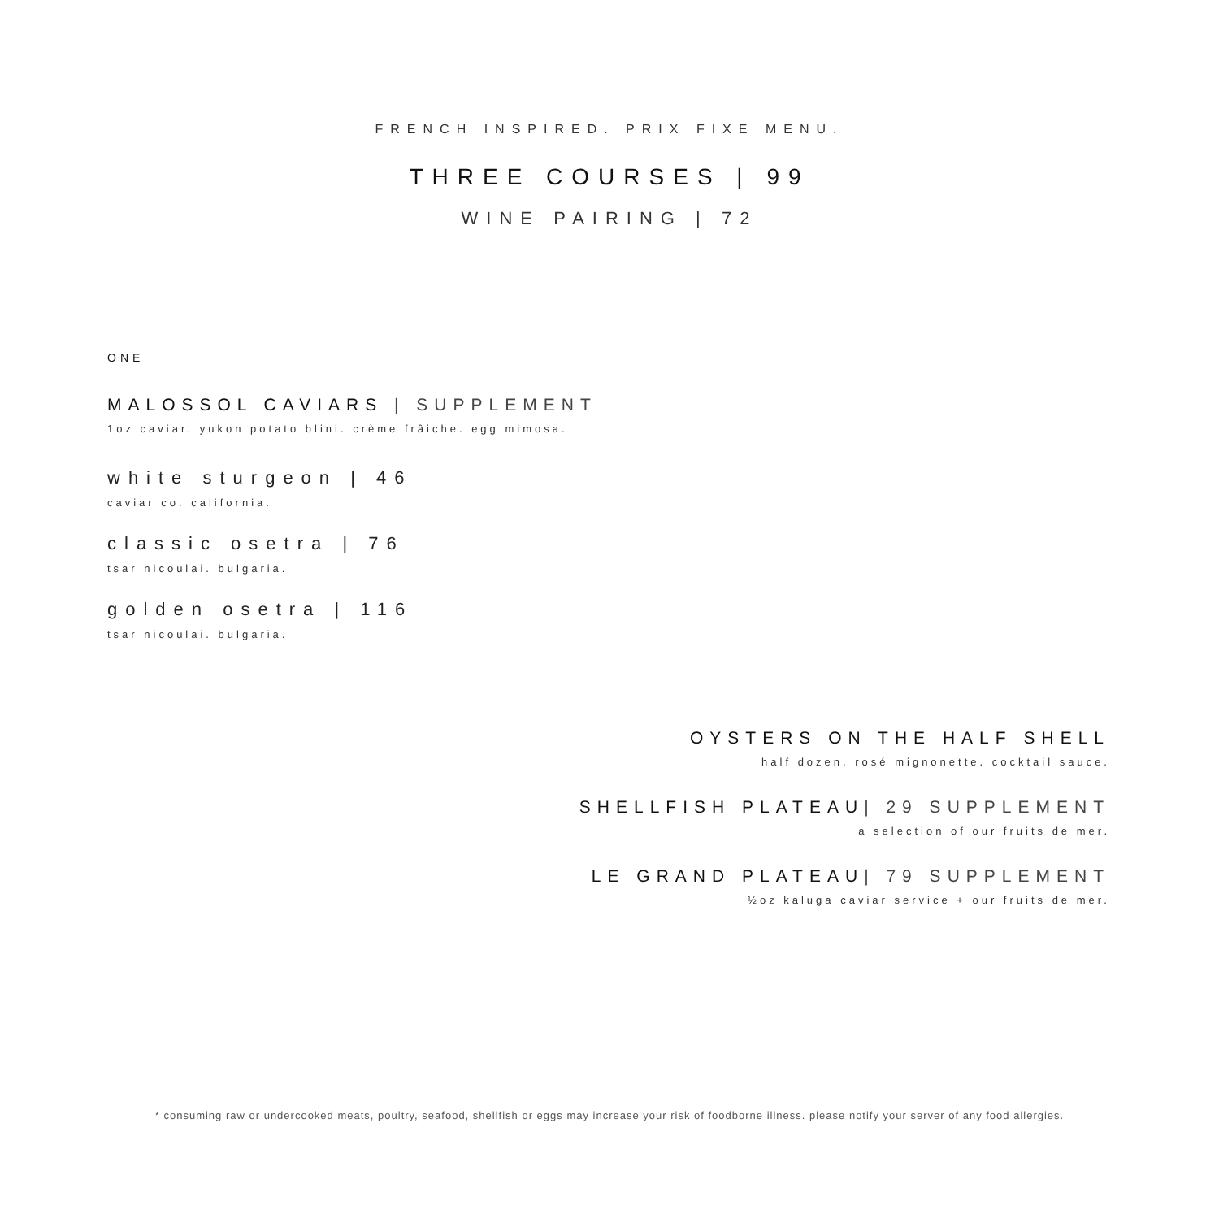FRENCH INSPIRED. PRIX FIXE MENU.
THREE COURSES | 99
WINE PAIRING | 72
ONE
MALOSSOL CAVIARS | SUPPLEMENT
1oz caviar. yukon potato blini. crème frâiche. egg mimosa.
white sturgeon | 46
caviar co. california.
classic osetra | 76
tsar nicoulai. bulgaria.
golden osetra | 116
tsar nicoulai. bulgaria.
OYSTERS ON THE HALF SHELL
half dozen. rosé mignonette. cocktail sauce.
SHELLFISH PLATEAU| 29 SUPPLEMENT
a selection of our fruits de mer.
LE GRAND PLATEAU| 79 SUPPLEMENT
½oz kaluga caviar service + our fruits de mer.
* consuming raw or undercooked meats, poultry, seafood, shellfish or eggs may increase your risk of foodborne illness. please notify your server of any food allergies.